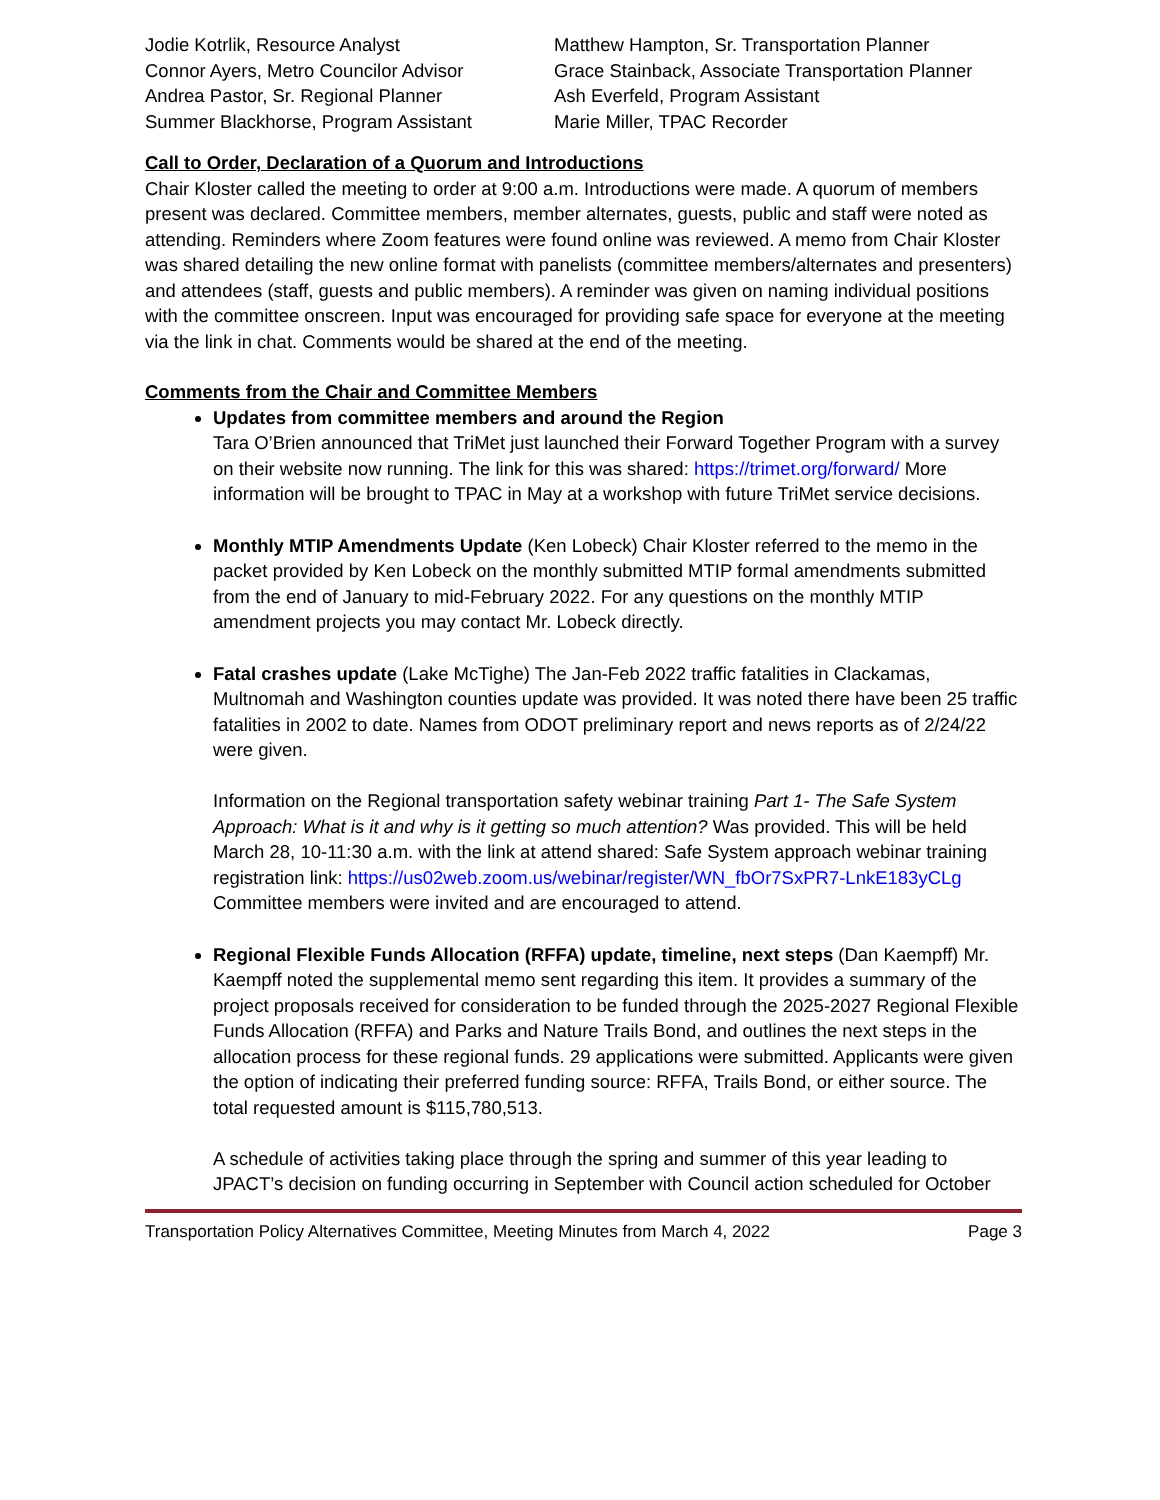| Jodie Kotrlik, Resource Analyst | Matthew Hampton, Sr. Transportation Planner |
| Connor Ayers, Metro Councilor Advisor | Grace Stainback, Associate Transportation Planner |
| Andrea Pastor, Sr. Regional Planner | Ash Everfeld, Program Assistant |
| Summer Blackhorse, Program Assistant | Marie Miller, TPAC Recorder |
Call to Order, Declaration of a Quorum and Introductions
Chair Kloster called the meeting to order at 9:00 a.m. Introductions were made. A quorum of members present was declared. Committee members, member alternates, guests, public and staff were noted as attending. Reminders where Zoom features were found online was reviewed. A memo from Chair Kloster was shared detailing the new online format with panelists (committee members/alternates and presenters) and attendees (staff, guests and public members). A reminder was given on naming individual positions with the committee onscreen. Input was encouraged for providing safe space for everyone at the meeting via the link in chat. Comments would be shared at the end of the meeting.
Comments from the Chair and Committee Members
Updates from committee members and around the Region
Tara O’Brien announced that TriMet just launched their Forward Together Program with a survey on their website now running. The link for this was shared: https://trimet.org/forward/ More information will be brought to TPAC in May at a workshop with future TriMet service decisions.
Monthly MTIP Amendments Update (Ken Lobeck) Chair Kloster referred to the memo in the packet provided by Ken Lobeck on the monthly submitted MTIP formal amendments submitted from the end of January to mid-February 2022. For any questions on the monthly MTIP amendment projects you may contact Mr. Lobeck directly.
Fatal crashes update (Lake McTighe) The Jan-Feb 2022 traffic fatalities in Clackamas, Multnomah and Washington counties update was provided. It was noted there have been 25 traffic fatalities in 2002 to date. Names from ODOT preliminary report and news reports as of 2/24/22 were given.
Information on the Regional transportation safety webinar training Part 1- The Safe System Approach: What is it and why is it getting so much attention? Was provided. This will be held March 28, 10-11:30 a.m. with the link at attend shared: Safe System approach webinar training registration link: https://us02web.zoom.us/webinar/register/WN_fbOr7SxPR7-LnkE183yCLg Committee members were invited and are encouraged to attend.
Regional Flexible Funds Allocation (RFFA) update, timeline, next steps (Dan Kaempff) Mr. Kaempff noted the supplemental memo sent regarding this item. It provides a summary of the project proposals received for consideration to be funded through the 2025-2027 Regional Flexible Funds Allocation (RFFA) and Parks and Nature Trails Bond, and outlines the next steps in the allocation process for these regional funds. 29 applications were submitted. Applicants were given the option of indicating their preferred funding source: RFFA, Trails Bond, or either source. The total requested amount is $115,780,513.
A schedule of activities taking place through the spring and summer of this year leading to JPACT’s decision on funding occurring in September with Council action scheduled for October
Transportation Policy Alternatives Committee, Meeting Minutes from March 4, 2022 Page 3